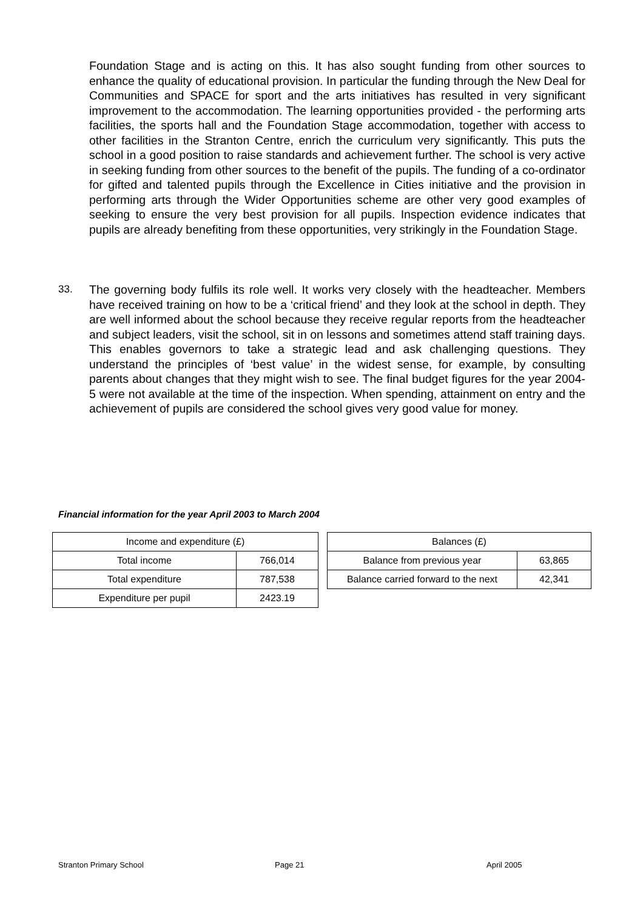Foundation Stage and is acting on this. It has also sought funding from other sources to enhance the quality of educational provision. In particular the funding through the New Deal for Communities and SPACE for sport and the arts initiatives has resulted in very significant improvement to the accommodation. The learning opportunities provided - the performing arts facilities, the sports hall and the Foundation Stage accommodation, together with access to other facilities in the Stranton Centre, enrich the curriculum very significantly. This puts the school in a good position to raise standards and achievement further. The school is very active in seeking funding from other sources to the benefit of the pupils. The funding of a co-ordinator for gifted and talented pupils through the Excellence in Cities initiative and the provision in performing arts through the Wider Opportunities scheme are other very good examples of seeking to ensure the very best provision for all pupils. Inspection evidence indicates that pupils are already benefiting from these opportunities, very strikingly in the Foundation Stage.
33.
The governing body fulfils its role well. It works very closely with the headteacher. Members have received training on how to be a ‘critical friend’ and they look at the school in depth. They are well informed about the school because they receive regular reports from the headteacher and subject leaders, visit the school, sit in on lessons and sometimes attend staff training days. This enables governors to take a strategic lead and ask challenging questions. They understand the principles of ‘best value’ in the widest sense, for example, by consulting parents about changes that they might wish to see. The final budget figures for the year 2004-5 were not available at the time of the inspection. When spending, attainment on entry and the achievement of pupils are considered the school gives very good value for money.
Financial information for the year April 2003 to March 2004
| Income and expenditure (£) | |
| Total income | 766,014 |
| Total expenditure | 787,538 |
| Expenditure per pupil | 2423.19 |
| Balances (£) | |
| Balance from previous year | 63,865 |
| Balance carried forward to the next | 42,341 |
Stranton Primary School Page 21 April 2005